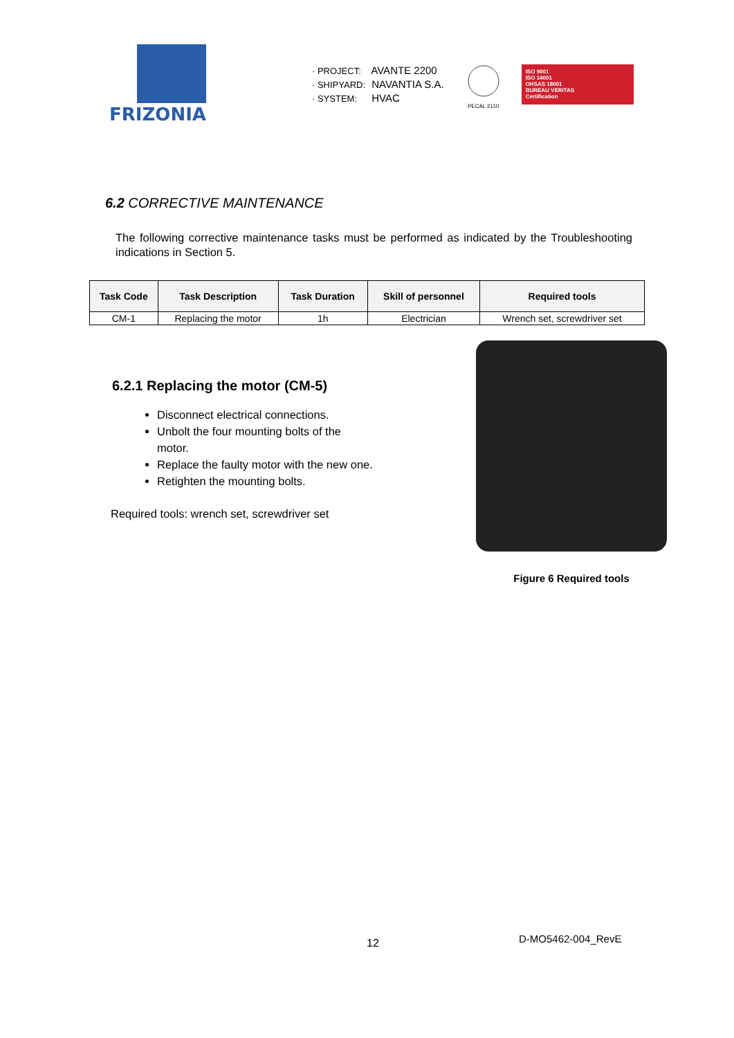FRIZONIA
· PROJECT: AVANTE 2200
· SHIPYARD: NAVANTIA S.A.
· SYSTEM: HVAC
PECAL 2110
ISO 9001
ISO 14001
OHSAS 18001
BUREAU VERITAS
Certification
6.2 CORRECTIVE MAINTENANCE
The following corrective maintenance tasks must be performed as indicated by the Troubleshooting indications in Section 5.
| Task Code | Task Description | Task Duration | Skill of personnel | Required tools |
| --- | --- | --- | --- | --- |
| CM-1 | Replacing the motor | 1h | Electrician | Wrench set, screwdriver set |
6.2.1 Replacing the motor (CM-5)
Disconnect electrical connections.
Unbolt the four mounting bolts of the motor.
Replace the faulty motor with the new one.
Retighten the mounting bolts.
Required tools: wrench set, screwdriver set
Figure 6 Required tools
12 D-MO5462-004_RevE